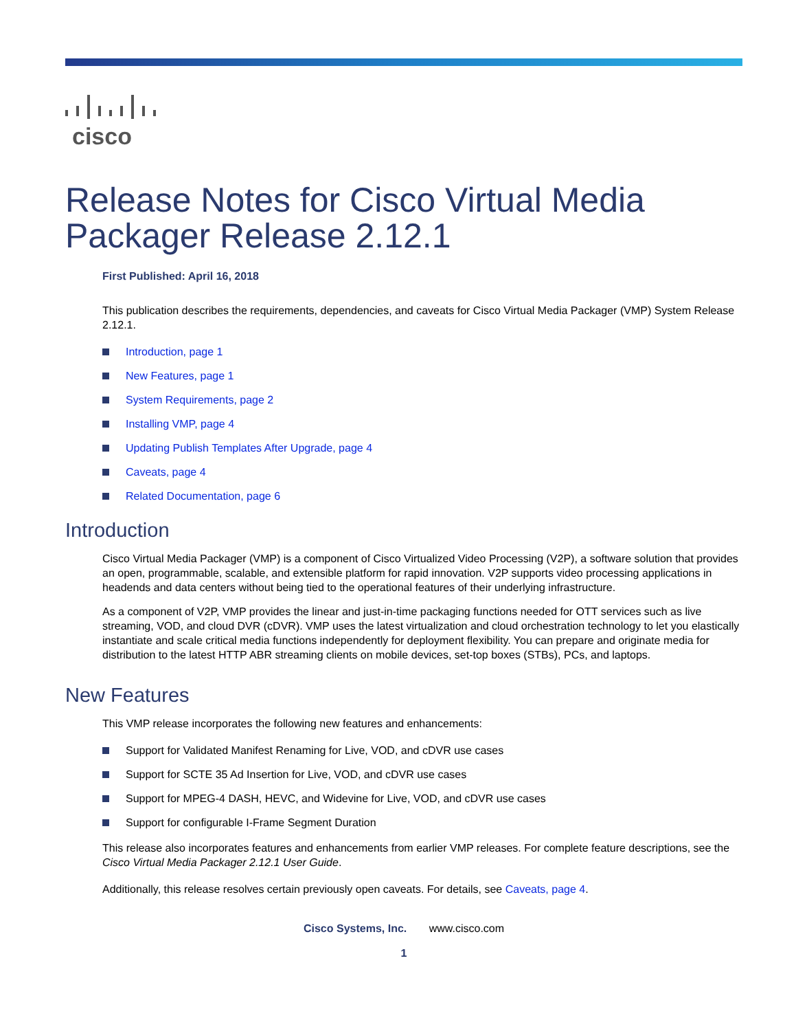cisco
Release Notes for Cisco Virtual Media Packager Release 2.12.1
First Published: April 16, 2018
This publication describes the requirements, dependencies, and caveats for Cisco Virtual Media Packager (VMP) System Release 2.12.1.
Introduction, page 1
New Features, page 1
System Requirements, page 2
Installing VMP, page 4
Updating Publish Templates After Upgrade, page 4
Caveats, page 4
Related Documentation, page 6
Introduction
Cisco Virtual Media Packager (VMP) is a component of Cisco Virtualized Video Processing (V2P), a software solution that provides an open, programmable, scalable, and extensible platform for rapid innovation. V2P supports video processing applications in headends and data centers without being tied to the operational features of their underlying infrastructure.
As a component of V2P, VMP provides the linear and just-in-time packaging functions needed for OTT services such as live streaming, VOD, and cloud DVR (cDVR). VMP uses the latest virtualization and cloud orchestration technology to let you elastically instantiate and scale critical media functions independently for deployment flexibility. You can prepare and originate media for distribution to the latest HTTP ABR streaming clients on mobile devices, set-top boxes (STBs), PCs, and laptops.
New Features
This VMP release incorporates the following new features and enhancements:
Support for Validated Manifest Renaming for Live, VOD, and cDVR use cases
Support for SCTE 35 Ad Insertion for Live, VOD, and cDVR use cases
Support for MPEG-4 DASH, HEVC, and Widevine for Live, VOD, and cDVR use cases
Support for configurable I-Frame Segment Duration
This release also incorporates features and enhancements from earlier VMP releases. For complete feature descriptions, see the Cisco Virtual Media Packager 2.12.1 User Guide.
Additionally, this release resolves certain previously open caveats. For details, see Caveats, page 4.
Cisco Systems, Inc. www.cisco.com
1